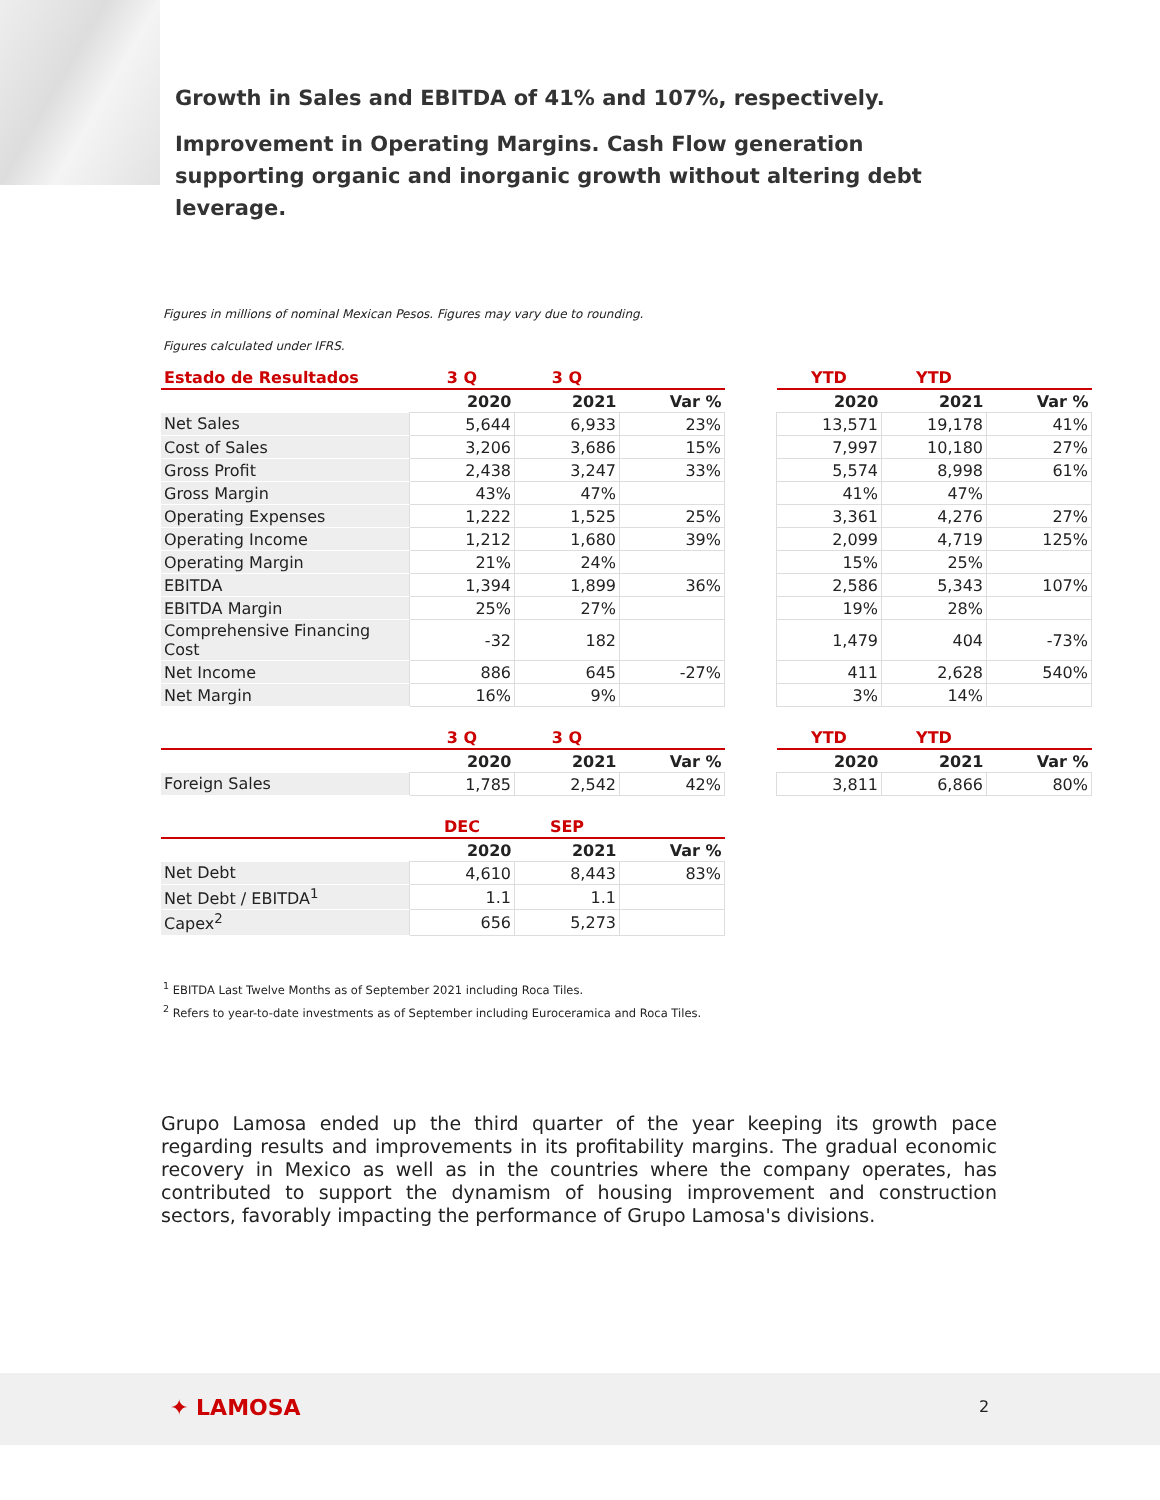Growth in Sales and EBITDA of 41% and 107%, respectively.
Improvement in Operating Margins. Cash Flow generation supporting organic and inorganic growth without altering debt leverage.
Figures in millions of nominal Mexican Pesos. Figures may vary due to rounding.
Figures calculated under IFRS.
| Estado de Resultados | 3 Q | 3 Q | | | YTD | YTD | |
| --- | --- | --- | --- | --- | --- | --- | --- |
| | 2020 | 2021 | Var % | | 2020 | 2021 | Var % |
| Net Sales | 5,644 | 6,933 | 23% | | 13,571 | 19,178 | 41% |
| Cost of Sales | 3,206 | 3,686 | 15% | | 7,997 | 10,180 | 27% |
| Gross Profit | 2,438 | 3,247 | 33% | | 5,574 | 8,998 | 61% |
| Gross Margin | 43% | 47% | | | 41% | 47% | |
| Operating Expenses | 1,222 | 1,525 | 25% | | 3,361 | 4,276 | 27% |
| Operating Income | 1,212 | 1,680 | 39% | | 2,099 | 4,719 | 125% |
| Operating Margin | 21% | 24% | | | 15% | 25% | |
| EBITDA | 1,394 | 1,899 | 36% | | 2,586 | 5,343 | 107% |
| EBITDA Margin | 25% | 27% | | | 19% | 28% | |
| Comprehensive Financing Cost | -32 | 182 | | | 1,479 | 404 | -73% |
| Net Income | 886 | 645 | -27% | | 411 | 2,628 | 540% |
| Net Margin | 16% | 9% | | | 3% | 14% | |
| | 3 Q | 3 Q | | | YTD | YTD | |
| --- | --- | --- | --- | --- | --- | --- | --- |
| | 2020 | 2021 | Var % | | 2020 | 2021 | Var % |
| Foreign Sales | 1,785 | 2,542 | 42% | | 3,811 | 6,866 | 80% |
| | DEC | SEP | |
| --- | --- | --- | --- |
| | 2020 | 2021 | Var % |
| Net Debt | 4,610 | 8,443 | 83% |
| Net Debt / EBITDA<sup>1</sup> | 1.1 | 1.1 | |
| Capex<sup>2</sup> | 656 | 5,273 | |
<sup>1</sup> EBITDA Last Twelve Months as of September 2021 including Roca Tiles.
<sup>2</sup> Refers to year-to-date investments as of September including Euroceramica and Roca Tiles.
Grupo Lamosa ended up the third quarter of the year keeping its growth pace regarding results and improvements in its profitability margins. The gradual economic recovery in Mexico as well as in the countries where the company operates, has contributed to support the dynamism of housing improvement and construction sectors, favorably impacting the performance of Grupo Lamosa's divisions.
✦ LAMOSA 2